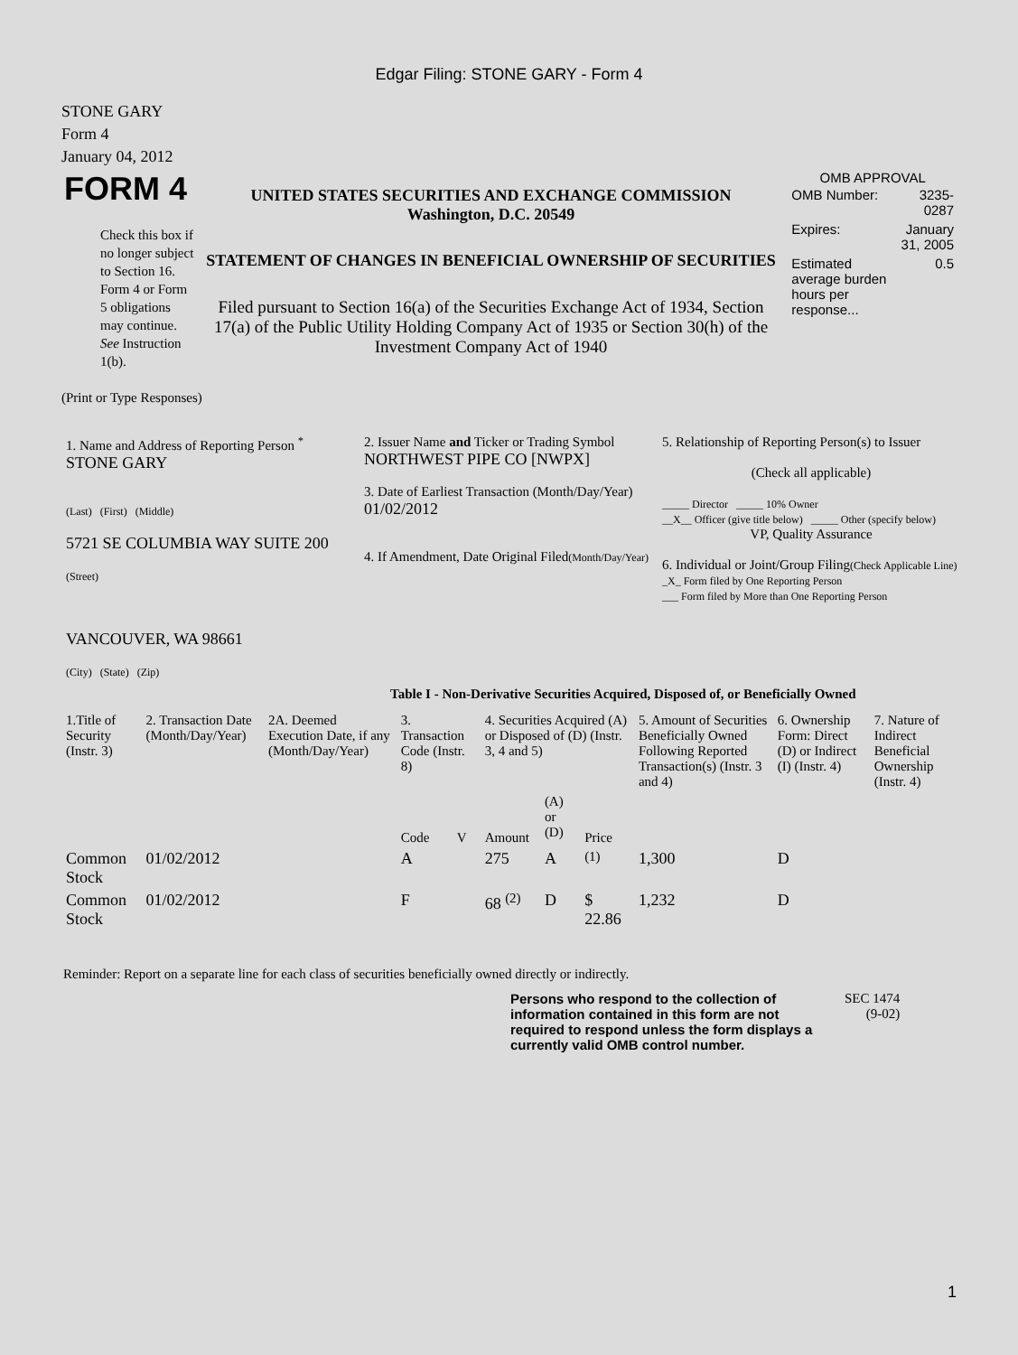Edgar Filing: STONE GARY - Form 4
STONE GARY
Form 4
January 04, 2012
| FORM 4 Check this box if no longer subject to Section 16. Form 4 or Form 5 obligations may continue. See Instruction 1(b). | UNITED STATES SECURITIES AND EXCHANGE COMMISSION Washington, D.C. 20549 STATEMENT OF CHANGES IN BENEFICIAL OWNERSHIP OF SECURITIES Filed pursuant to Section 16(a) of the Securities Exchange Act of 1934, Section 17(a) of the Public Utility Holding Company Act of 1935 or Section 30(h) of the Investment Company Act of 1940 | OMB APPROVAL / OMB Number: / 3235-0287 / / Expires: / January 31, 2005 / / Estimated average burden hours per response... / 0.5 / |
(Print or Type Responses)
| 1. Name and Address of Reporting Person <sup>*</sup> STONE GARY (Last) (First) (Middle) 5721 SE COLUMBIA WAY SUITE 200 (Street) VANCOUVER, WA 98661 (City) (State) (Zip) | 2. Issuer Name and Ticker or Trading Symbol NORTHWEST PIPE CO [NWPX] 3. Date of Earliest Transaction (Month/Day/Year) 01/02/2012 4. If Amendment, Date Original Filed (Month/Day/Year) | 5. Relationship of Reporting Person(s) to Issuer (Check all applicable) _____ Director _____ 10% Owner __X__ Officer (give title below) _____ Other (specify below) VP, Quality Assurance 6. Individual or Joint/Group Filing (Check Applicable Line) _X_ Form filed by One Reporting Person ___ Form filed by More than One Reporting Person |
Table I - Non-Derivative Securities Acquired, Disposed of, or Beneficially Owned
| 1.Title of Security (Instr. 3) | 2. Transaction Date (Month/Day/Year) | 2A. Deemed Execution Date, if any (Month/Day/Year) | 3. Transaction Code (Instr. 8) | | 4. Securities Acquired (A) or Disposed of (D) (Instr. 3, 4 and 5) | | | 5. Amount of Securities Beneficially Owned Following Reported Transaction(s) (Instr. 3 and 4) | 6. Ownership Form: Direct (D) or Indirect (I) (Instr. 4) | 7. Nature of Indirect Beneficial Ownership (Instr. 4) |
| --- | --- | --- | --- | --- | --- | --- | --- | --- | --- | --- |
| | | | Code | V | Amount | (A) or (D) | Price | | | |
| Common Stock | 01/02/2012 | | A | | 275 | A | <sup>(1)</sup> | 1,300 | D | |
| Common Stock | 01/02/2012 | | F | | 68 <sup>(2)</sup> | D | $ 22.86 | 1,232 | D | |
Reminder: Report on a separate line for each class of securities beneficially owned directly or indirectly.
Persons who respond to the collection of information contained in this form are not required to respond unless the form displays a currently valid OMB control number.
SEC 1474
(9-02)
1